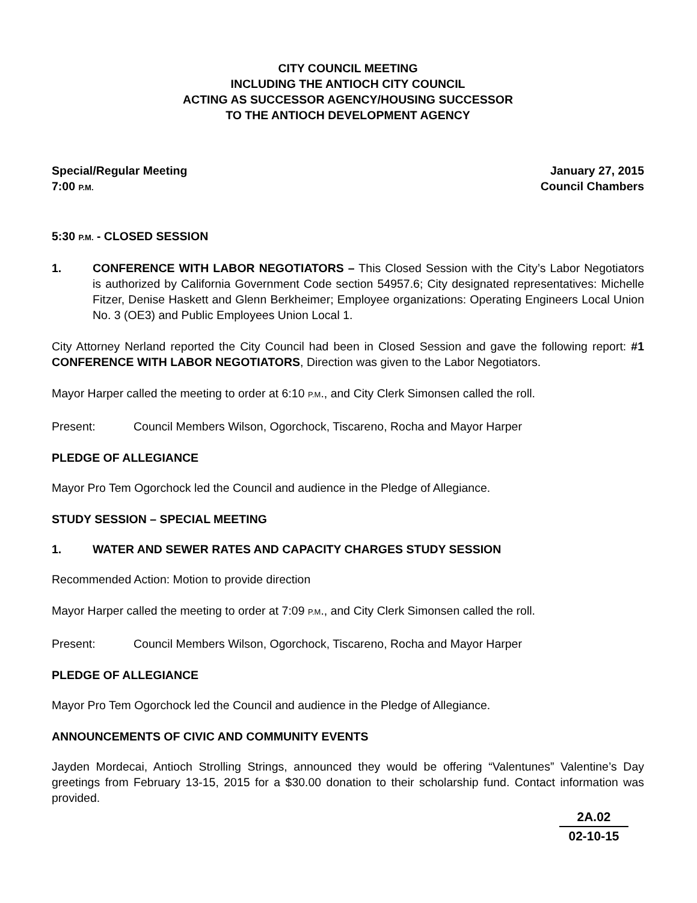CITY COUNCIL MEETING
INCLUDING THE ANTIOCH CITY COUNCIL
ACTING AS SUCCESSOR AGENCY/HOUSING SUCCESSOR
TO THE ANTIOCH DEVELOPMENT AGENCY
Special/Regular Meeting January 27, 2015
7:00 P.M. Council Chambers
5:30 P.M. - CLOSED SESSION
1. CONFERENCE WITH LABOR NEGOTIATORS – This Closed Session with the City’s Labor Negotiators is authorized by California Government Code section 54957.6; City designated representatives: Michelle Fitzer, Denise Haskett and Glenn Berkheimer; Employee organizations: Operating Engineers Local Union No. 3 (OE3) and Public Employees Union Local 1.
City Attorney Nerland reported the City Council had been in Closed Session and gave the following report: #1 CONFERENCE WITH LABOR NEGOTIATORS, Direction was given to the Labor Negotiators.
Mayor Harper called the meeting to order at 6:10 P.M., and City Clerk Simonsen called the roll.
Present: Council Members Wilson, Ogorchock, Tiscareno, Rocha and Mayor Harper
PLEDGE OF ALLEGIANCE
Mayor Pro Tem Ogorchock led the Council and audience in the Pledge of Allegiance.
STUDY SESSION – SPECIAL MEETING
1. WATER AND SEWER RATES AND CAPACITY CHARGES STUDY SESSION
Recommended Action: Motion to provide direction
Mayor Harper called the meeting to order at 7:09 P.M., and City Clerk Simonsen called the roll.
Present: Council Members Wilson, Ogorchock, Tiscareno, Rocha and Mayor Harper
PLEDGE OF ALLEGIANCE
Mayor Pro Tem Ogorchock led the Council and audience in the Pledge of Allegiance.
ANNOUNCEMENTS OF CIVIC AND COMMUNITY EVENTS
Jayden Mordecai, Antioch Strolling Strings, announced they would be offering “Valentunes” Valentine’s Day greetings from February 13-15, 2015 for a $30.00 donation to their scholarship fund. Contact information was provided.
2A.02
02-10-15